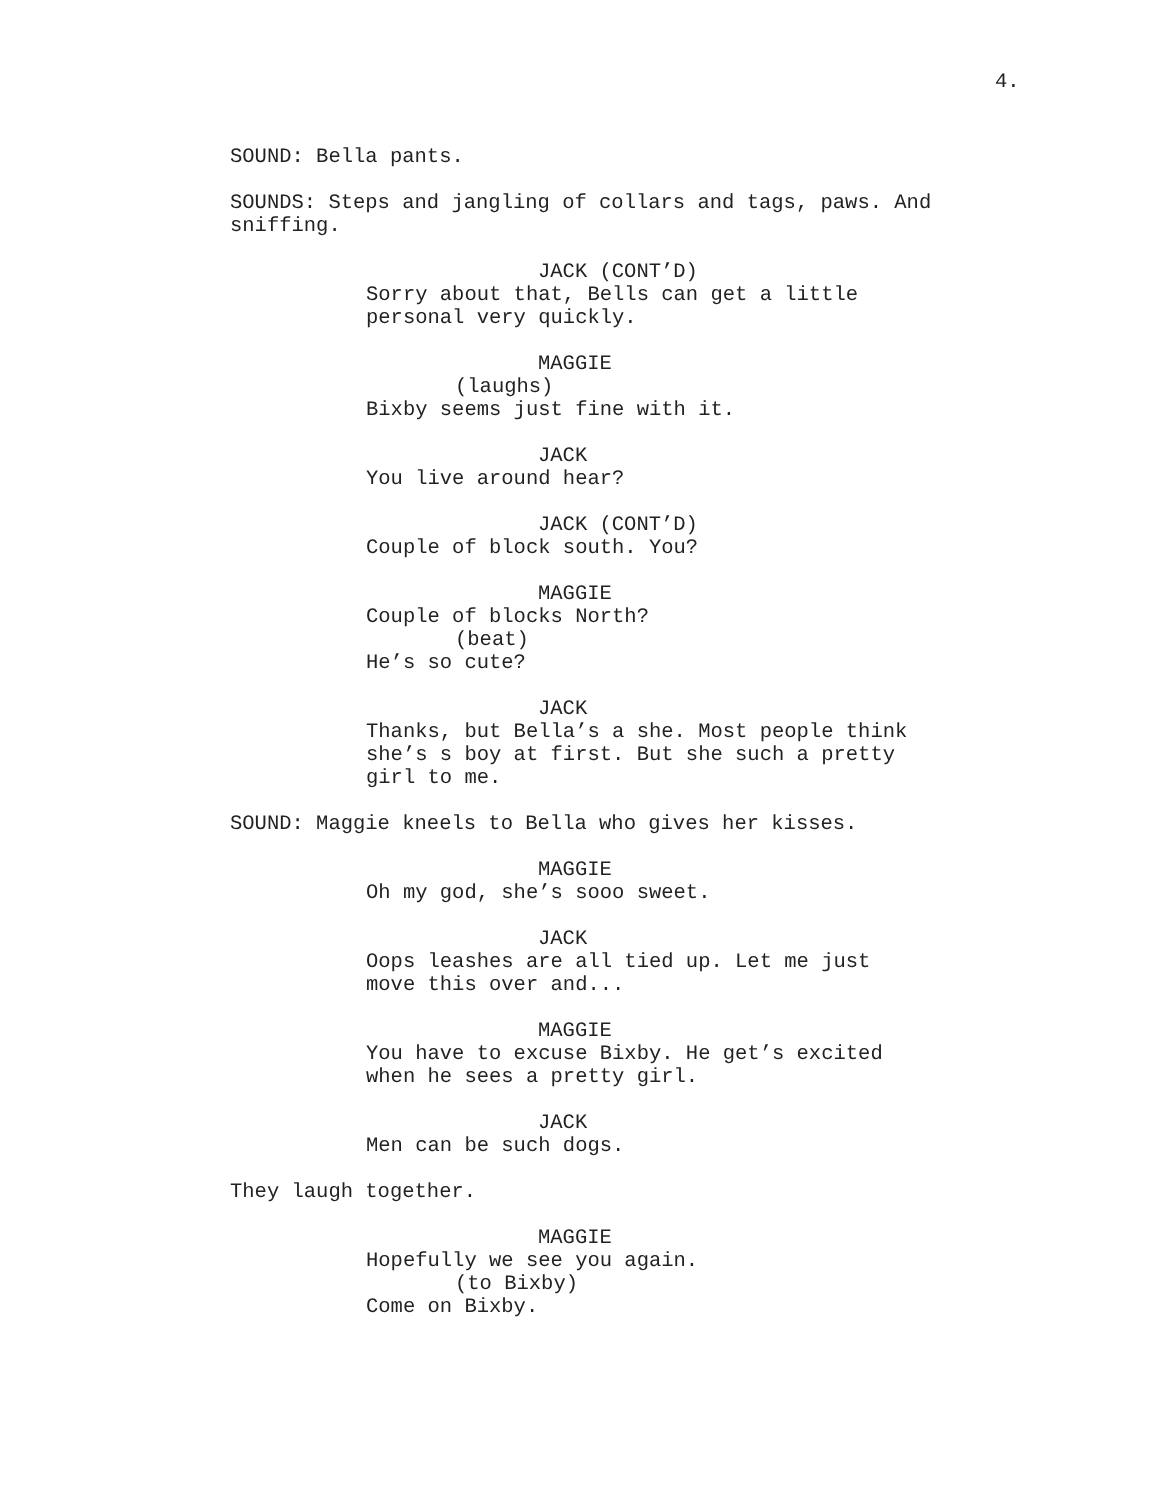4.
SOUND: Bella pants.
SOUNDS: Steps and jangling of collars and tags, paws. And sniffing.
JACK (CONT’D)
Sorry about that, Bells can get a little personal very quickly.
MAGGIE
(laughs)
Bixby seems just fine with it.
JACK
You live around hear?
JACK (CONT’D)
Couple of block south. You?
MAGGIE
Couple of blocks North?
(beat)
He’s so cute?
JACK
Thanks, but Bella’s a she. Most people think she’s s boy at first. But she such a pretty girl to me.
SOUND: Maggie kneels to Bella who gives her kisses.
MAGGIE
Oh my god, she’s sooo sweet.
JACK
Oops leashes are all tied up. Let me just move this over and...
MAGGIE
You have to excuse Bixby. He get’s excited when he sees a pretty girl.
JACK
Men can be such dogs.
They laugh together.
MAGGIE
Hopefully we see you again.
(to Bixby)
Come on Bixby.